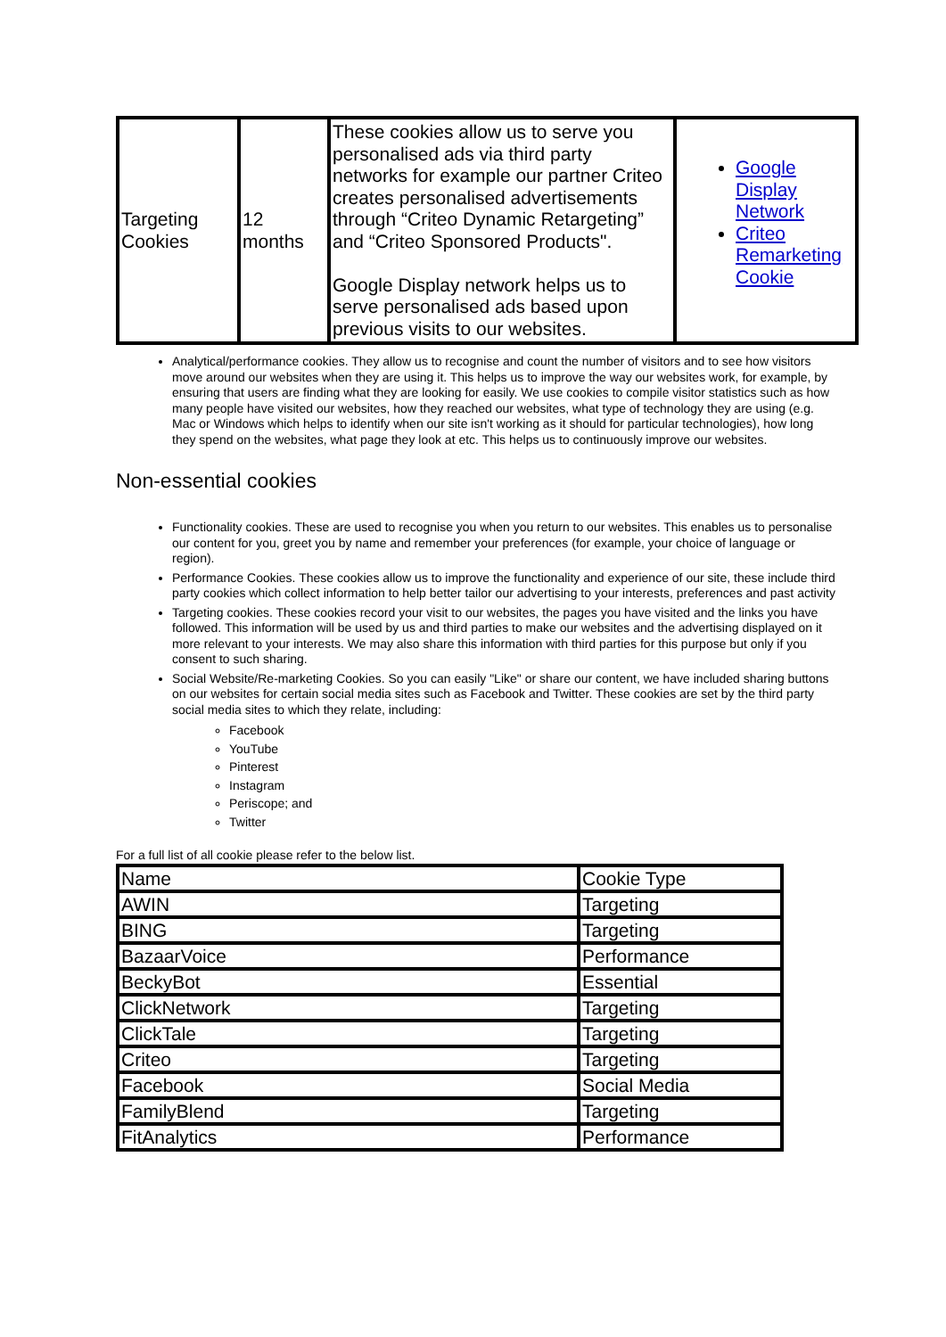| Targeting Cookies | 12 months | These cookies allow us to serve you personalised ads via third party networks for example our partner Criteo creates personalised advertisements through “Criteo Dynamic Retargeting” and “Criteo Sponsored Products". Google Display network helps us to serve personalised ads based upon previous visits to our websites. | Google Display Network Criteo Remarketing Cookie |
Analytical/performance cookies. They allow us to recognise and count the number of visitors and to see how visitors move around our websites when they are using it. This helps us to improve the way our websites work, for example, by ensuring that users are finding what they are looking for easily. We use cookies to compile visitor statistics such as how many people have visited our websites, how they reached our websites, what type of technology they are using (e.g. Mac or Windows which helps to identify when our site isn't working as it should for particular technologies), how long they spend on the websites, what page they look at etc. This helps us to continuously improve our websites.
Non-essential cookies
Functionality cookies. These are used to recognise you when you return to our websites. This enables us to personalise our content for you, greet you by name and remember your preferences (for example, your choice of language or region).
Performance Cookies. These cookies allow us to improve the functionality and experience of our site, these include third party cookies which collect information to help better tailor our advertising to your interests, preferences and past activity
Targeting cookies. These cookies record your visit to our websites, the pages you have visited and the links you have followed. This information will be used by us and third parties to make our websites and the advertising displayed on it more relevant to your interests. We may also share this information with third parties for this purpose but only if you consent to such sharing.
Social Website/Re-marketing Cookies. So you can easily "Like" or share our content, we have included sharing buttons on our websites for certain social media sites such as Facebook and Twitter. These cookies are set by the third party social media sites to which they relate, including:
Facebook
YouTube
Pinterest
Instagram
Periscope; and
Twitter
For a full list of all cookie please refer to the below list.
| Name | Cookie Type |
| AWIN | Targeting |
| BING | Targeting |
| BazaarVoice | Performance |
| BeckyBot | Essential |
| ClickNetwork | Targeting |
| ClickTale | Targeting |
| Criteo | Targeting |
| Facebook | Social Media |
| FamilyBlend | Targeting |
| FitAnalytics | Performance |